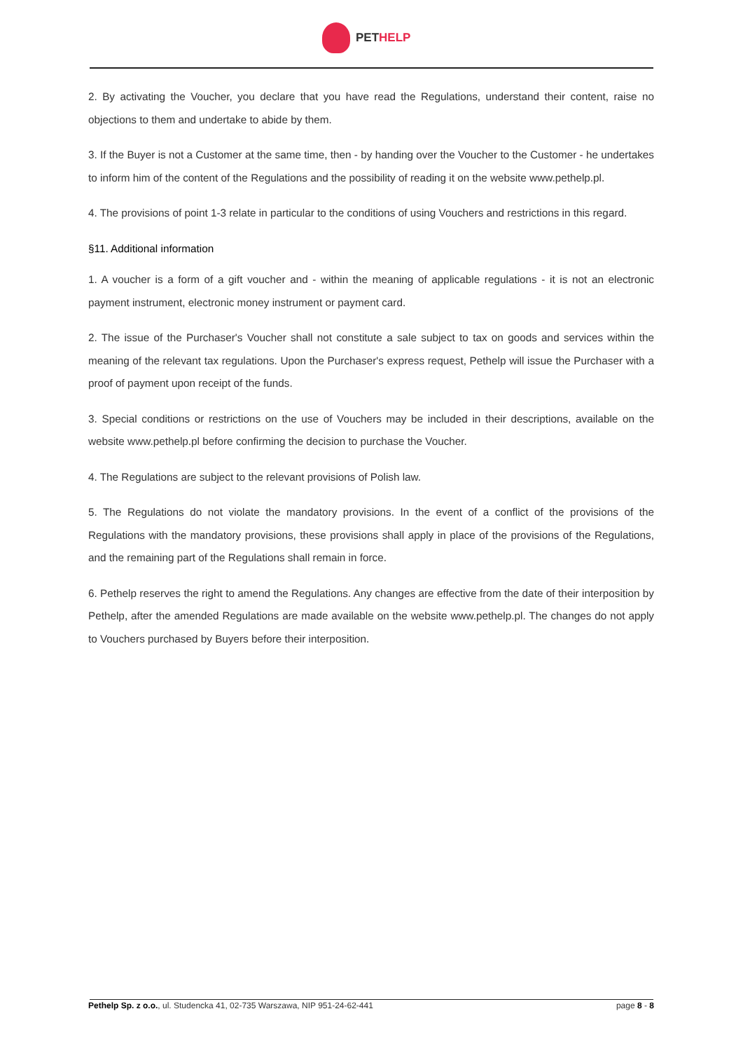PETHELP
2. By activating the Voucher, you declare that you have read the Regulations, understand their content, raise no objections to them and undertake to abide by them.
3. If the Buyer is not a Customer at the same time, then - by handing over the Voucher to the Customer - he undertakes to inform him of the content of the Regulations and the possibility of reading it on the website www.pethelp.pl.
4. The provisions of point 1-3 relate in particular to the conditions of using Vouchers and restrictions in this regard.
§11. Additional information
1. A voucher is a form of a gift voucher and - within the meaning of applicable regulations - it is not an electronic payment instrument, electronic money instrument or payment card.
2. The issue of the Purchaser's Voucher shall not constitute a sale subject to tax on goods and services within the meaning of the relevant tax regulations. Upon the Purchaser's express request, Pethelp will issue the Purchaser with a proof of payment upon receipt of the funds.
3. Special conditions or restrictions on the use of Vouchers may be included in their descriptions, available on the website www.pethelp.pl before confirming the decision to purchase the Voucher.
4. The Regulations are subject to the relevant provisions of Polish law.
5. The Regulations do not violate the mandatory provisions. In the event of a conflict of the provisions of the Regulations with the mandatory provisions, these provisions shall apply in place of the provisions of the Regulations, and the remaining part of the Regulations shall remain in force.
6. Pethelp reserves the right to amend the Regulations. Any changes are effective from the date of their interposition by Pethelp, after the amended Regulations are made available on the website www.pethelp.pl. The changes do not apply to Vouchers purchased by Buyers before their interposition.
Pethelp Sp. z o.o., ul. Studencka 41, 02-735 Warszawa, NIP 951-24-62-441
page 8 - 8